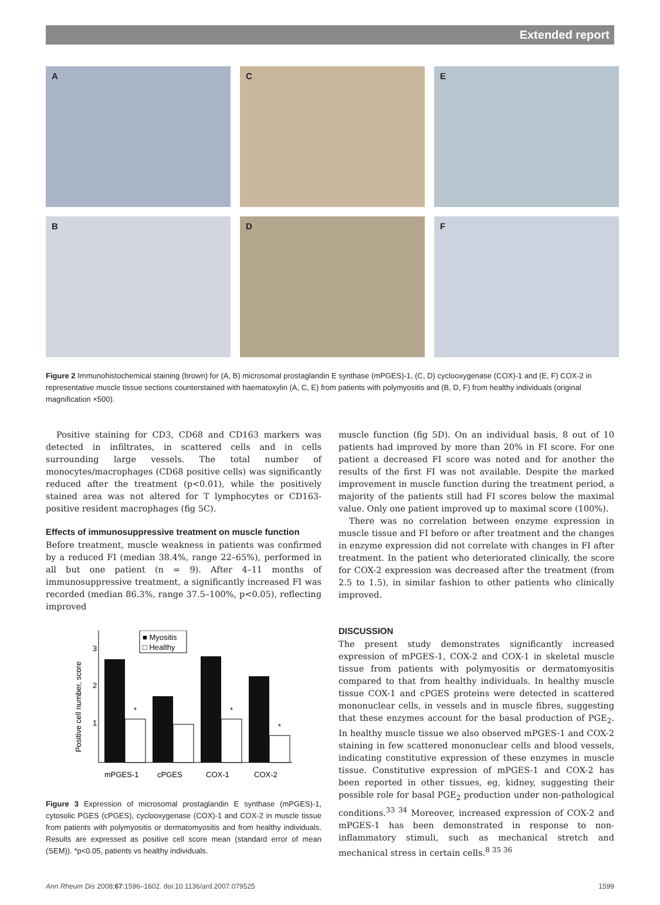Extended report
A
C
E
B
D
F
Figure 2 Immunohistochemical staining (brown) for (A, B) microsomal prostaglandin E synthase (mPGES)-1, (C, D) cyclooxygenase (COX)-1 and (E, F) COX-2 in representative muscle tissue sections counterstained with haematoxylin (A, C, E) from patients with polymyositis and (B, D, F) from healthy individuals (original magnification ×500).
Positive staining for CD3, CD68 and CD163 markers was detected in infiltrates, in scattered cells and in cells surrounding large vessels. The total number of monocytes/macrophages (CD68 positive cells) was significantly reduced after the treatment (p<0.01), while the positively stained area was not altered for T lymphocytes or CD163-positive resident macrophages (fig 5C).
Effects of immunosuppressive treatment on muscle function
Before treatment, muscle weakness in patients was confirmed by a reduced FI (median 38.4%, range 22–65%), performed in all but one patient (n = 9). After 4–11 months of immunosuppressive treatment, a significantly increased FI was recorded (median 86.3%, range 37.5–100%, p<0.05), reflecting improved
Positive cell number, score
3
2
1
*
*
*
■ Myositis
□ Healthy
mPGES-1
cPGES
COX-1
COX-2
Figure 3 Expression of microsomal prostaglandin E synthase (mPGES)-1, cytosolic PGES (cPGES), cyclooxygenase (COX)-1 and COX-2 in muscle tissue from patients with polymyositis or dermatomyositis and from healthy individuals. Results are expressed as positive cell score mean (standard error of mean (SEM)). *p<0.05, patients vs healthy individuals.
muscle function (fig 5D). On an individual basis, 8 out of 10 patients had improved by more than 20% in FI score. For one patient a decreased FI score was noted and for another the results of the first FI was not available. Despite the marked improvement in muscle function during the treatment period, a majority of the patients still had FI scores below the maximal value. Only one patient improved up to maximal score (100%).
There was no correlation between enzyme expression in muscle tissue and FI before or after treatment and the changes in enzyme expression did not correlate with changes in FI after treatment. In the patient who deteriorated clinically, the score for COX-2 expression was decreased after the treatment (from 2.5 to 1.5), in similar fashion to other patients who clinically improved.
DISCUSSION
The present study demonstrates significantly increased expression of mPGES-1, COX-2 and COX-1 in skeletal muscle tissue from patients with polymyositis or dermatomyositis compared to that from healthy individuals. In healthy muscle tissue COX-1 and cPGES proteins were detected in scattered mononuclear cells, in vessels and in muscle fibres, suggesting that these enzymes account for the basal production of PGE<sub>2</sub>. In healthy muscle tissue we also observed mPGES-1 and COX-2 staining in few scattered mononuclear cells and blood vessels, indicating constitutive expression of these enzymes in muscle tissue. Constitutive expression of mPGES-1 and COX-2 has been reported in other tissues, eg, kidney, suggesting their possible role for basal PGE<sub>2</sub> production under non-pathological conditions.<sup>33 34</sup> Moreover, increased expression of COX-2 and mPGES-1 has been demonstrated in response to non-inflammatory stimuli, such as mechanical stretch and mechanical stress in certain cells.<sup>8 35 36</sup>
Ann Rheum Dis 2008;67:1596–1602. doi:10.1136/ard.2007.079525 1599